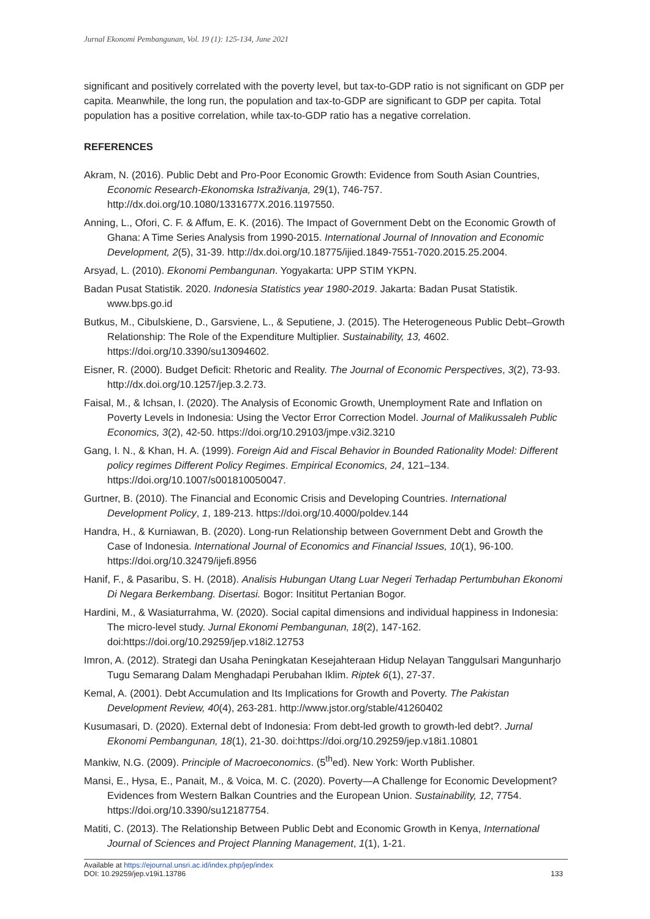Jurnal Ekonomi Pembangunan, Vol. 19 (1): 125-134, June 2021
significant and positively correlated with the poverty level, but tax-to-GDP ratio is not significant on GDP per capita. Meanwhile, the long run, the population and tax-to-GDP are significant to GDP per capita. Total population has a positive correlation, while tax-to-GDP ratio has a negative correlation.
REFERENCES
Akram, N. (2016). Public Debt and Pro-Poor Economic Growth: Evidence from South Asian Countries, Economic Research-Ekonomska Istraživanja, 29(1), 746-757. http://dx.doi.org/10.1080/1331677X.2016.1197550.
Anning, L., Ofori, C. F. & Affum, E. K. (2016). The Impact of Government Debt on the Economic Growth of Ghana: A Time Series Analysis from 1990-2015. International Journal of Innovation and Economic Development, 2(5), 31-39. http://dx.doi.org/10.18775/ijied.1849-7551-7020.2015.25.2004.
Arsyad, L. (2010). Ekonomi Pembangunan. Yogyakarta: UPP STIM YKPN.
Badan Pusat Statistik. 2020. Indonesia Statistics year 1980-2019. Jakarta: Badan Pusat Statistik. www.bps.go.id
Butkus, M., Cibulskiene, D., Garsviene, L., & Seputiene, J. (2015). The Heterogeneous Public Debt–Growth Relationship: The Role of the Expenditure Multiplier. Sustainability, 13, 4602. https://doi.org/10.3390/su13094602.
Eisner, R. (2000). Budget Deficit: Rhetoric and Reality. The Journal of Economic Perspectives, 3(2), 73-93. http://dx.doi.org/10.1257/jep.3.2.73.
Faisal, M., & Ichsan, I. (2020). The Analysis of Economic Growth, Unemployment Rate and Inflation on Poverty Levels in Indonesia: Using the Vector Error Correction Model. Journal of Malikussaleh Public Economics, 3(2), 42-50. https://doi.org/10.29103/jmpe.v3i2.3210
Gang, I. N., & Khan, H. A. (1999). Foreign Aid and Fiscal Behavior in Bounded Rationality Model: Different policy regimes Different Policy Regimes. Empirical Economics, 24, 121–134. https://doi.org/10.1007/s001810050047.
Gurtner, B. (2010). The Financial and Economic Crisis and Developing Countries. International Development Policy, 1, 189-213. https://doi.org/10.4000/poldev.144
Handra, H., & Kurniawan, B. (2020). Long-run Relationship between Government Debt and Growth the Case of Indonesia. International Journal of Economics and Financial Issues, 10(1), 96-100. https://doi.org/10.32479/ijefi.8956
Hanif, F., & Pasaribu, S. H. (2018). Analisis Hubungan Utang Luar Negeri Terhadap Pertumbuhan Ekonomi Di Negara Berkembang. Disertasi. Bogor: Insititut Pertanian Bogor.
Hardini, M., & Wasiaturrahma, W. (2020). Social capital dimensions and individual happiness in Indonesia: The micro-level study. Jurnal Ekonomi Pembangunan, 18(2), 147-162. doi:https://doi.org/10.29259/jep.v18i2.12753
Imron, A. (2012). Strategi dan Usaha Peningkatan Kesejahteraan Hidup Nelayan Tanggulsari Mangunharjo Tugu Semarang Dalam Menghadapi Perubahan Iklim. Riptek 6(1), 27-37.
Kemal, A. (2001). Debt Accumulation and Its Implications for Growth and Poverty. The Pakistan Development Review, 40(4), 263-281. http://www.jstor.org/stable/41260402
Kusumasari, D. (2020). External debt of Indonesia: From debt-led growth to growth-led debt?. Jurnal Ekonomi Pembangunan, 18(1), 21-30. doi:https://doi.org/10.29259/jep.v18i1.10801
Mankiw, N.G. (2009). Principle of Macroeconomics. (5<sup>th</sup>ed). New York: Worth Publisher.
Mansi, E., Hysa, E., Panait, M., & Voica, M. C. (2020). Poverty—A Challenge for Economic Development? Evidences from Western Balkan Countries and the European Union. Sustainability, 12, 7754. https://doi.org/10.3390/su12187754.
Matiti, C. (2013). The Relationship Between Public Debt and Economic Growth in Kenya, International Journal of Sciences and Project Planning Management, 1(1), 1-21.
Available at https://ejournal.unsri.ac.id/index.php/jep/index
DOI: 10.29259/jep.v19i1.13786
133